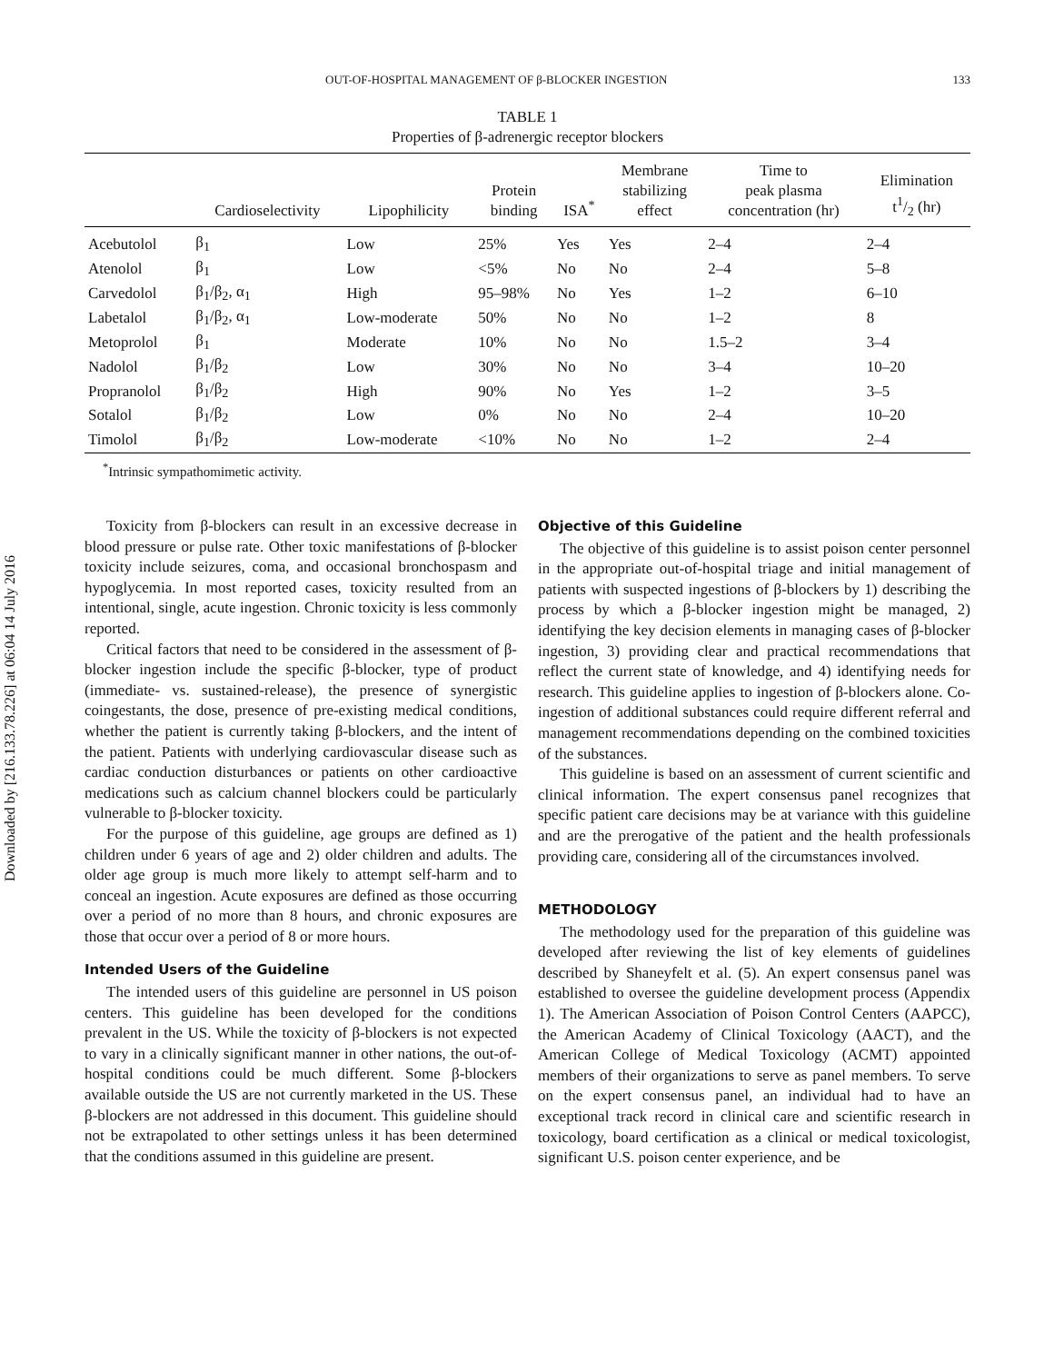Downloaded by [216.133.78.226] at 06:04 14 July 2016
OUT-OF-HOSPITAL MANAGEMENT OF β-BLOCKER INGESTION 133
TABLE 1
Properties of β-adrenergic receptor blockers
| | Cardioselectivity | Lipophilicity | Protein binding | ISA<sup>*</sup> | Membrane stabilizing effect | Time to peak plasma concentration (hr) | Elimination t1/2 (hr) |
| --- | --- | --- | --- | --- | --- | --- | --- |
| Acebutolol | β<sub>1</sub> | Low | 25% | Yes | Yes | 2–4 | 2–4 |
| Atenolol | β<sub>1</sub> | Low | <5% | No | No | 2–4 | 5–8 |
| Carvedolol | β<sub>1</sub>/β<sub>2</sub>, α<sub>1</sub> | High | 95–98% | No | Yes | 1–2 | 6–10 |
| Labetalol | β<sub>1</sub>/β<sub>2</sub>, α<sub>1</sub> | Low-moderate | 50% | No | No | 1–2 | 8 |
| Metoprolol | β<sub>1</sub> | Moderate | 10% | No | No | 1.5–2 | 3–4 |
| Nadolol | β<sub>1</sub>/β<sub>2</sub> | Low | 30% | No | No | 3–4 | 10–20 |
| Propranolol | β<sub>1</sub>/β<sub>2</sub> | High | 90% | No | Yes | 1–2 | 3–5 |
| Sotalol | β<sub>1</sub>/β<sub>2</sub> | Low | 0% | No | No | 2–4 | 10–20 |
| Timolol | β<sub>1</sub>/β<sub>2</sub> | Low-moderate | <10% | No | No | 1–2 | 2–4 |
<sup>*</sup> Intrinsic sympathomimetic activity.
Toxicity from β-blockers can result in an excessive decrease in blood pressure or pulse rate. Other toxic manifestations of β-blocker toxicity include seizures, coma, and occasional bronchospasm and hypoglycemia. In most reported cases, toxicity resulted from an intentional, single, acute ingestion. Chronic toxicity is less commonly reported.
Critical factors that need to be considered in the assessment of β-blocker ingestion include the specific β-blocker, type of product (immediate- vs. sustained-release), the presence of synergistic coingestants, the dose, presence of pre-existing medical conditions, whether the patient is currently taking β-blockers, and the intent of the patient. Patients with underlying cardiovascular disease such as cardiac conduction disturbances or patients on other cardioactive medications such as calcium channel blockers could be particularly vulnerable to β-blocker toxicity.
For the purpose of this guideline, age groups are defined as 1) children under 6 years of age and 2) older children and adults. The older age group is much more likely to attempt self-harm and to conceal an ingestion. Acute exposures are defined as those occurring over a period of no more than 8 hours, and chronic exposures are those that occur over a period of 8 or more hours.
Intended Users of the Guideline
The intended users of this guideline are personnel in US poison centers. This guideline has been developed for the conditions prevalent in the US. While the toxicity of β-blockers is not expected to vary in a clinically significant manner in other nations, the out-of-hospital conditions could be much different. Some β-blockers available outside the US are not currently marketed in the US. These β-blockers are not addressed in this document. This guideline should not be extrapolated to other settings unless it has been determined that the conditions assumed in this guideline are present.
Objective of this Guideline
The objective of this guideline is to assist poison center personnel in the appropriate out-of-hospital triage and initial management of patients with suspected ingestions of β-blockers by 1) describing the process by which a β-blocker ingestion might be managed, 2) identifying the key decision elements in managing cases of β-blocker ingestion, 3) providing clear and practical recommendations that reflect the current state of knowledge, and 4) identifying needs for research. This guideline applies to ingestion of β-blockers alone. Co-ingestion of additional substances could require different referral and management recommendations depending on the combined toxicities of the substances.
This guideline is based on an assessment of current scientific and clinical information. The expert consensus panel recognizes that specific patient care decisions may be at variance with this guideline and are the prerogative of the patient and the health professionals providing care, considering all of the circumstances involved.
METHODOLOGY
The methodology used for the preparation of this guideline was developed after reviewing the list of key elements of guidelines described by Shaneyfelt et al. (5). An expert consensus panel was established to oversee the guideline development process (Appendix 1). The American Association of Poison Control Centers (AAPCC), the American Academy of Clinical Toxicology (AACT), and the American College of Medical Toxicology (ACMT) appointed members of their organizations to serve as panel members. To serve on the expert consensus panel, an individual had to have an exceptional track record in clinical care and scientific research in toxicology, board certification as a clinical or medical toxicologist, significant U.S. poison center experience, and be